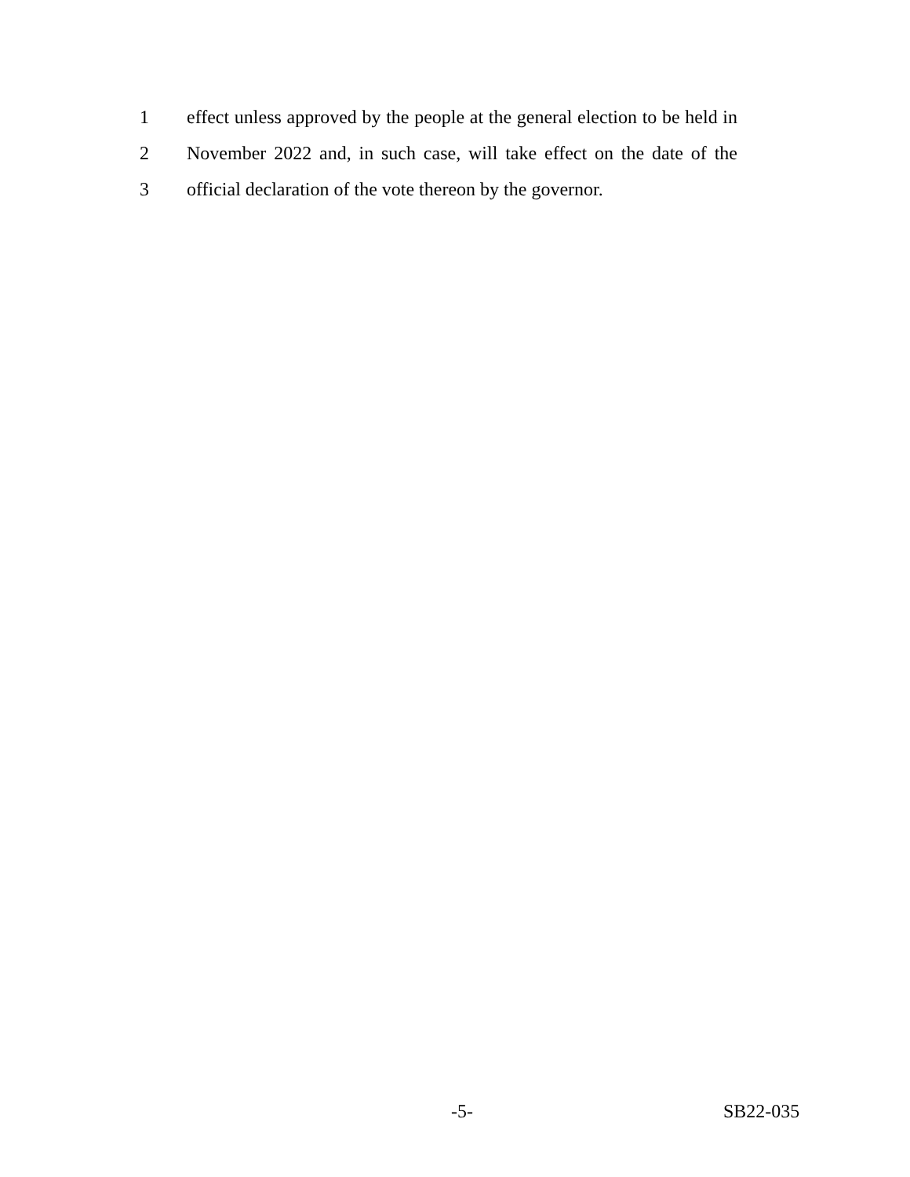1 effect unless approved by the people at the general election to be held in
2 November 2022 and, in such case, will take effect on the date of the
3 official declaration of the vote thereon by the governor.
-5- SB22-035